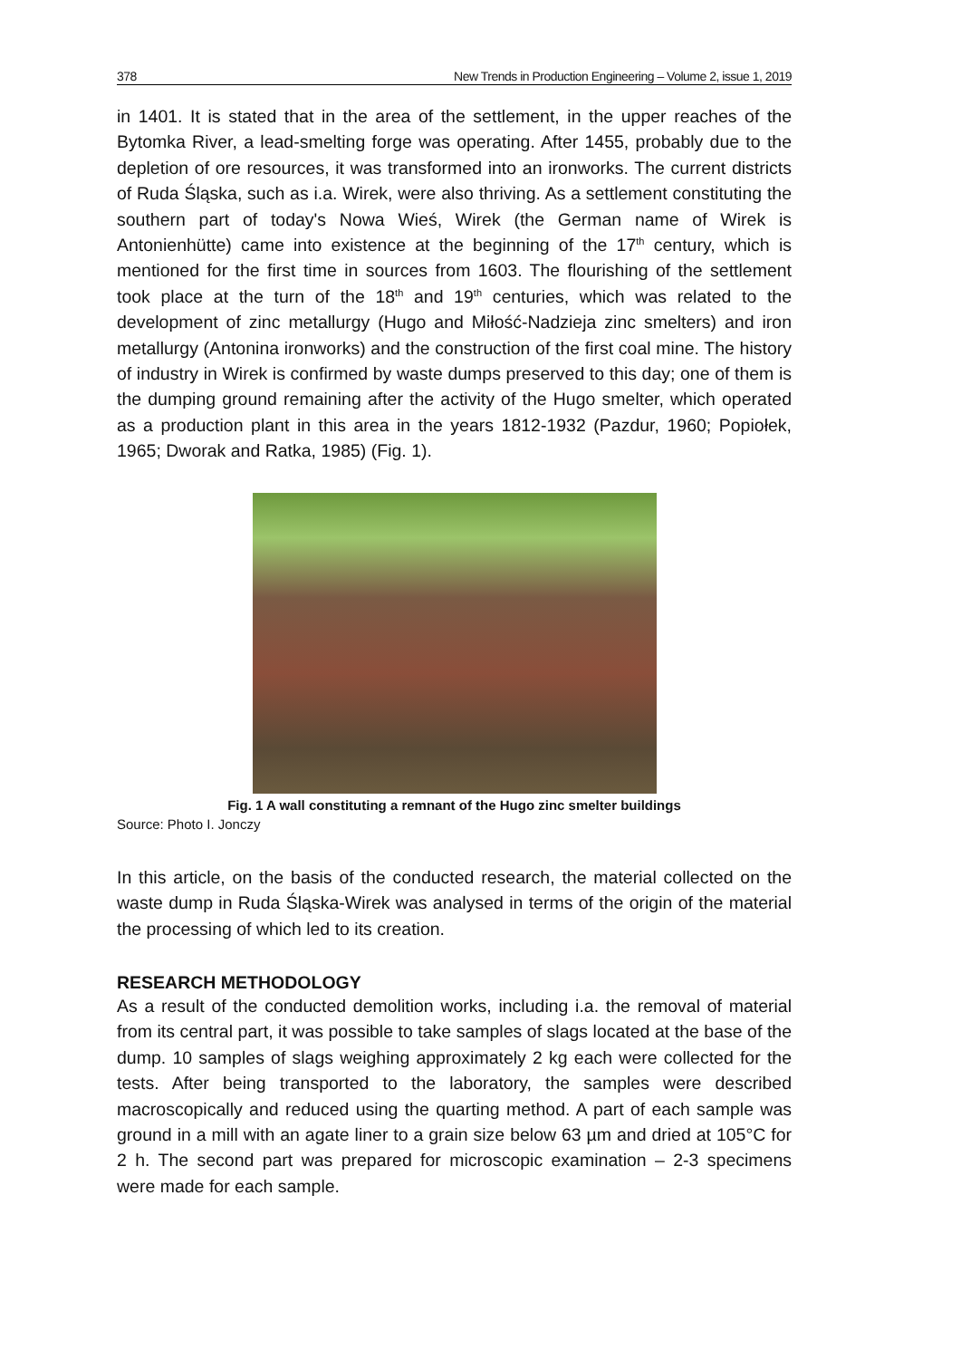378 New Trends in Production Engineering – Volume 2, issue 1, 2019
in 1401. It is stated that in the area of the settlement, in the upper reaches of the Bytomka River, a lead-smelting forge was operating. After 1455, probably due to the depletion of ore resources, it was transformed into an ironworks. The current districts of Ruda Śląska, such as i.a. Wirek, were also thriving. As a settlement constituting the southern part of today's Nowa Wieś, Wirek (the German name of Wirek is Antonienhütte) came into existence at the beginning of the 17<sup>th</sup> century, which is mentioned for the first time in sources from 1603. The flourishing of the settlement took place at the turn of the 18<sup>th</sup> and 19<sup>th</sup> centuries, which was related to the development of zinc metallurgy (Hugo and Miłość-Nadzieja zinc smelters) and iron metallurgy (Antonina ironworks) and the construction of the first coal mine. The history of industry in Wirek is confirmed by waste dumps preserved to this day; one of them is the dumping ground remaining after the activity of the Hugo smelter, which operated as a production plant in this area in the years 1812-1932 (Pazdur, 1960; Popiołek, 1965; Dworak and Ratka, 1985) (Fig. 1).
Fig. 1 A wall constituting a remnant of the Hugo zinc smelter buildings
Source: Photo I. Jonczy
In this article, on the basis of the conducted research, the material collected on the waste dump in Ruda Śląska-Wirek was analysed in terms of the origin of the material the processing of which led to its creation.
RESEARCH METHODOLOGY
As a result of the conducted demolition works, including i.a. the removal of material from its central part, it was possible to take samples of slags located at the base of the dump. 10 samples of slags weighing approximately 2 kg each were collected for the tests. After being transported to the laboratory, the samples were described macroscopically and reduced using the quarting method. A part of each sample was ground in a mill with an agate liner to a grain size below 63 µm and dried at 105°C for 2 h. The second part was prepared for microscopic examination – 2-3 specimens were made for each sample.